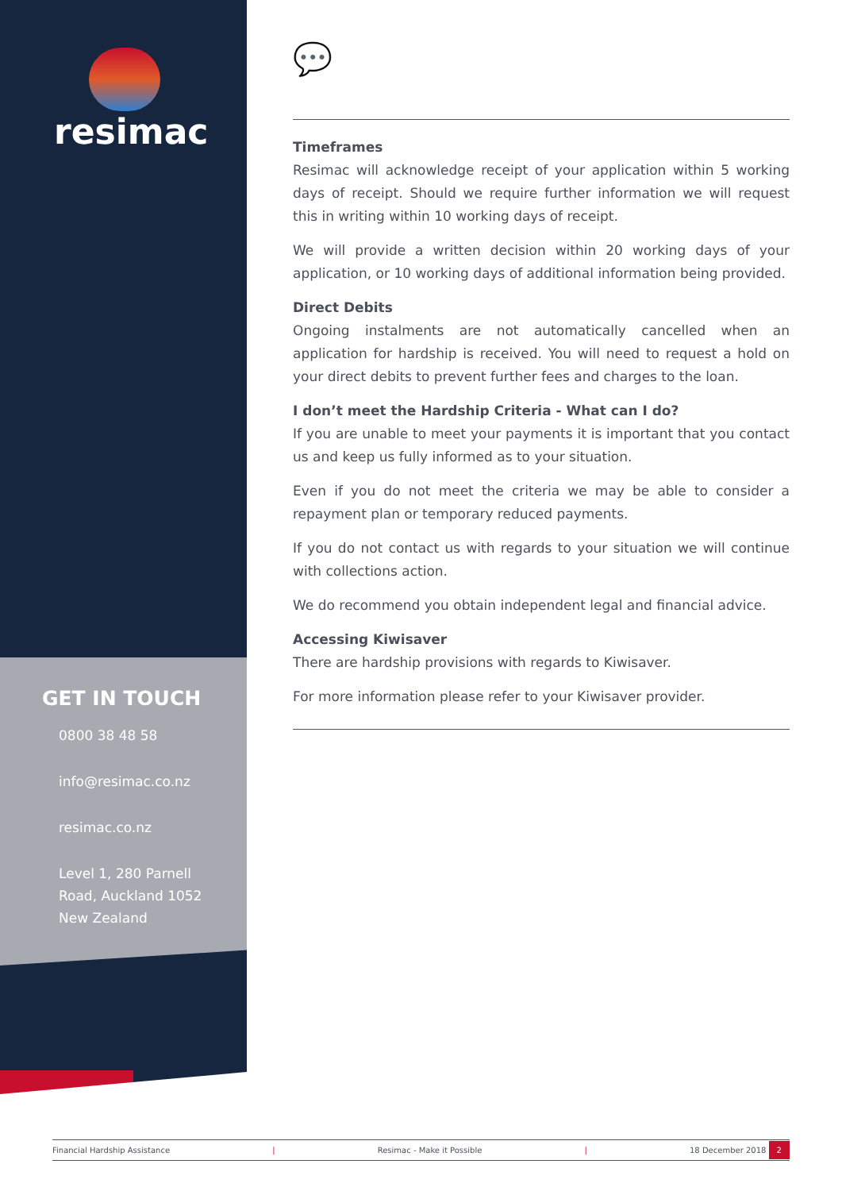resimac
GET IN TOUCH
0800 38 48 58
info@resimac.co.nz
resimac.co.nz
Level 1, 280 Parnell
Road, Auckland 1052
New Zealand
💬
Timeframes
Resimac will acknowledge receipt of your application within 5 working days of receipt. Should we require further information we will request this in writing within 10 working days of receipt.
We will provide a written decision within 20 working days of your application, or 10 working days of additional information being provided.
Direct Debits
Ongoing instalments are not automatically cancelled when an application for hardship is received. You will need to request a hold on your direct debits to prevent further fees and charges to the loan.
I don’t meet the Hardship Criteria - What can I do?
If you are unable to meet your payments it is important that you contact us and keep us fully informed as to your situation.
Even if you do not meet the criteria we may be able to consider a repayment plan or temporary reduced payments.
If you do not contact us with regards to your situation we will continue with collections action.
We do recommend you obtain independent legal and financial advice.
Accessing Kiwisaver
There are hardship provisions with regards to Kiwisaver.
For more information please refer to your Kiwisaver provider.
Financial Hardship Assistance | Resimac - Make it Possible | 18 December 2018 2